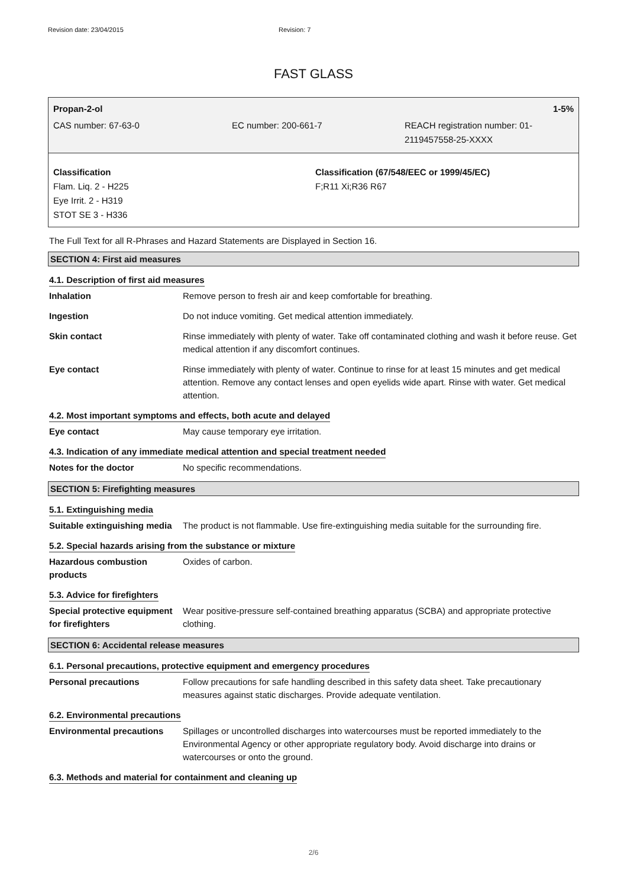Revision date: 23/04/2015 Revision: 7
FAST GLASS
Propan-2-ol 1-5%
CAS number: 67-63-0 EC number: 200-661-7 REACH registration number: 01-
2119457558-25-XXXX
Classification
Flam. Liq. 2 - H225
Eye Irrit. 2 - H319
STOT SE 3 - H336
Classification (67/548/EEC or 1999/45/EC)
F;R11 Xi;R36 R67
The Full Text for all R-Phrases and Hazard Statements are Displayed in Section 16.
SECTION 4: First aid measures
4.1. Description of first aid measures
Inhalation Remove person to fresh air and keep comfortable for breathing.
Ingestion Do not induce vomiting. Get medical attention immediately.
Skin contact Rinse immediately with plenty of water. Take off contaminated clothing and wash it before reuse. Get medical attention if any discomfort continues.
Eye contact Rinse immediately with plenty of water. Continue to rinse for at least 15 minutes and get medical attention. Remove any contact lenses and open eyelids wide apart. Rinse with water. Get medical attention.
4.2. Most important symptoms and effects, both acute and delayed
Eye contact May cause temporary eye irritation.
4.3. Indication of any immediate medical attention and special treatment needed
Notes for the doctor No specific recommendations.
SECTION 5: Firefighting measures
5.1. Extinguishing media
Suitable extinguishing media
The product is not flammable. Use fire-extinguishing media suitable for the surrounding fire.
5.2. Special hazards arising from the substance or mixture
Hazardous combustion products
Oxides of carbon.
5.3. Advice for firefighters
Special protective equipment for firefighters
Wear positive-pressure self-contained breathing apparatus (SCBA) and appropriate protective clothing.
SECTION 6: Accidental release measures
6.1. Personal precautions, protective equipment and emergency procedures
Personal precautions Follow precautions for safe handling described in this safety data sheet. Take precautionary measures against static discharges. Provide adequate ventilation.
6.2. Environmental precautions
Environmental precautions Spillages or uncontrolled discharges into watercourses must be reported immediately to the Environmental Agency or other appropriate regulatory body. Avoid discharge into drains or watercourses or onto the ground.
6.3. Methods and material for containment and cleaning up
2/6